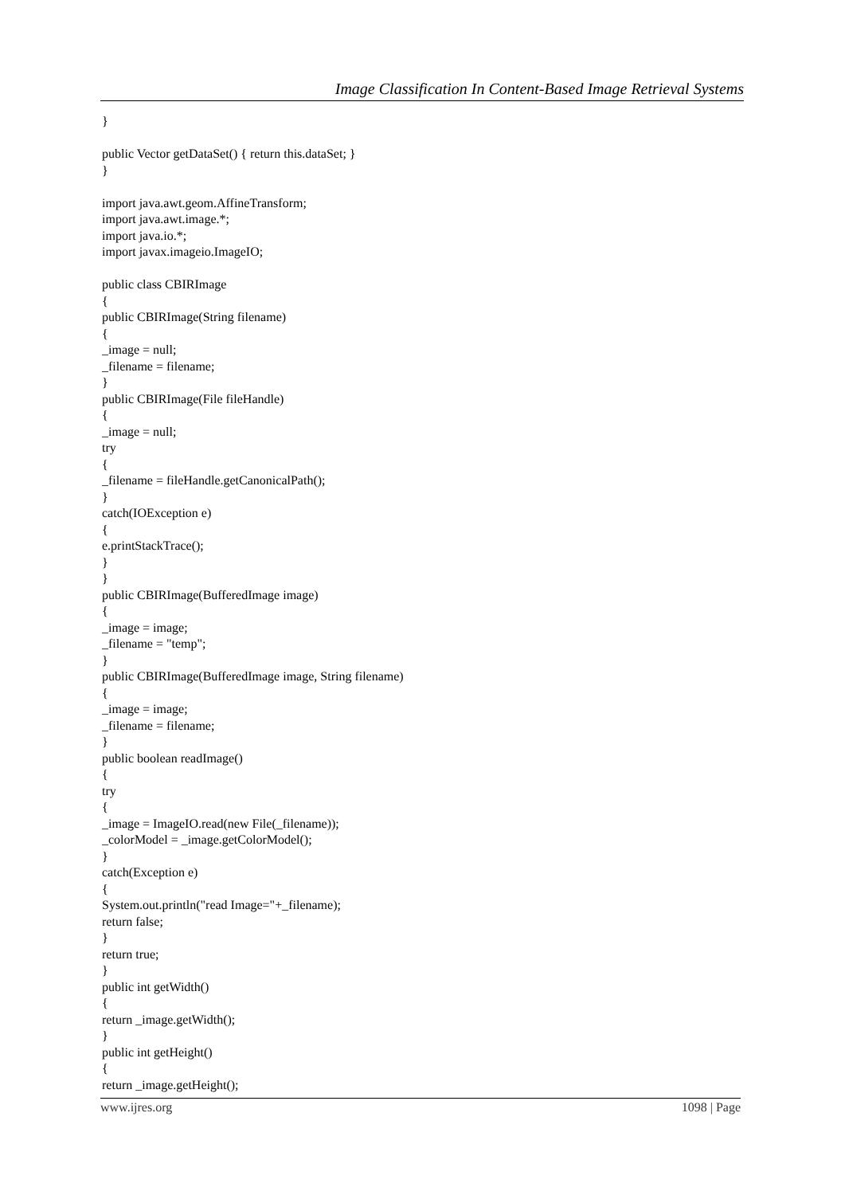Image Classification In Content-Based Image Retrieval Systems
}
public Vector getDataSet() { return this.dataSet; }
}
import java.awt.geom.AffineTransform;
import java.awt.image.*;
import java.io.*;
import javax.imageio.ImageIO;
public class CBIRImage
{
public CBIRImage(String filename)
{
_image = null;
_filename = filename;
}
public CBIRImage(File fileHandle)
{
_image = null;
try
{
_filename = fileHandle.getCanonicalPath();
}
catch(IOException e)
{
e.printStackTrace();
}
}
public CBIRImage(BufferedImage image)
{
_image = image;
_filename = "temp";
}
public CBIRImage(BufferedImage image, String filename)
{
_image = image;
_filename = filename;
}
public boolean readImage()
{
try
{
_image = ImageIO.read(new File(_filename));
_colorModel = _image.getColorModel();
}
catch(Exception e)
{
System.out.println("read Image="+_filename);
return false;
}
return true;
}
public int getWidth()
{
return _image.getWidth();
}
public int getHeight()
{
return _image.getHeight();
www.ijres.org 1098 | Page